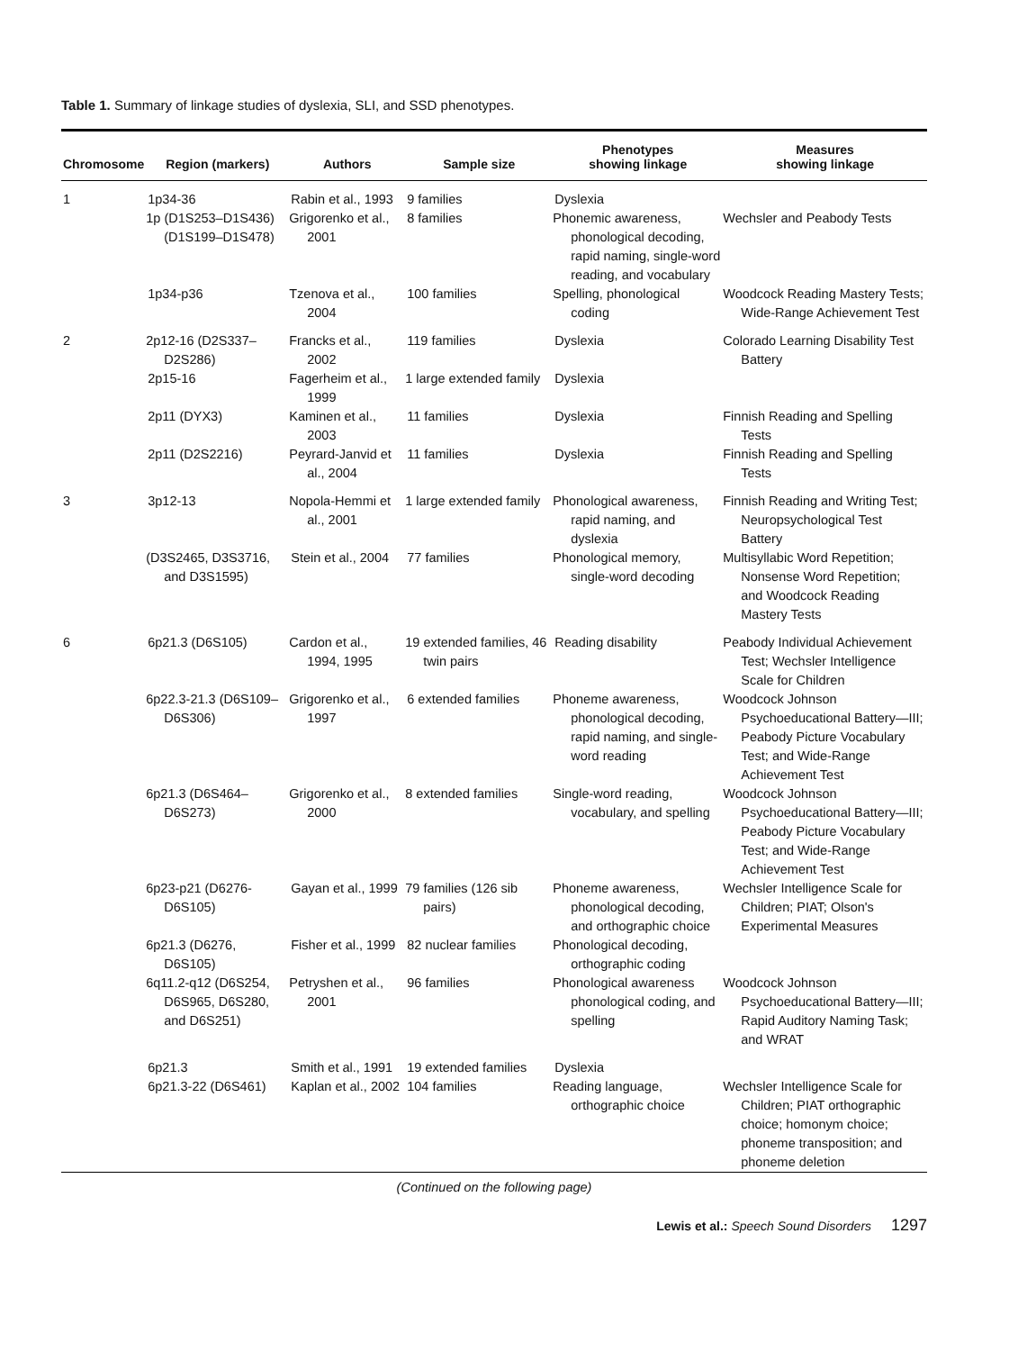Table 1. Summary of linkage studies of dyslexia, SLI, and SSD phenotypes.
| Chromosome | Region (markers) | Authors | Sample size | Phenotypes showing linkage | Measures showing linkage |
| --- | --- | --- | --- | --- | --- |
| 1 | 1p34-36 | Rabin et al., 1993 | 9 families | Dyslexia | |
| | 1p (D1S253–D1S436) (D1S199–D1S478) | Grigorenko et al., 2001 | 8 families | Phonemic awareness, phonological decoding, rapid naming, single-word reading, and vocabulary | Wechsler and Peabody Tests |
| | 1p34-p36 | Tzenova et al., 2004 | 100 families | Spelling, phonological coding | Woodcock Reading Mastery Tests; Wide-Range Achievement Test |
| 2 | 2p12-16 (D2S337–D2S286) | Francks et al., 2002 | 119 families | Dyslexia | Colorado Learning Disability Test Battery |
| | 2p15-16 | Fagerheim et al., 1999 | 1 large extended family | Dyslexia | |
| | 2p11 (DYX3) | Kaminen et al., 2003 | 11 families | Dyslexia | Finnish Reading and Spelling Tests |
| | 2p11 (D2S2216) | Peyrard-Janvid et al., 2004 | 11 families | Dyslexia | Finnish Reading and Spelling Tests |
| 3 | 3p12-13 | Nopola-Hemmi et al., 2001 | 1 large extended family | Phonological awareness, rapid naming, and dyslexia | Finnish Reading and Writing Test; Neuropsychological Test Battery |
| | (D3S2465, D3S3716, and D3S1595) | Stein et al., 2004 | 77 families | Phonological memory, single-word decoding | Multisyllabic Word Repetition; Nonsense Word Repetition; and Woodcock Reading Mastery Tests |
| 6 | 6p21.3 (D6S105) | Cardon et al., 1994, 1995 | 19 extended families, 46 twin pairs | Reading disability | Peabody Individual Achievement Test; Wechsler Intelligence Scale for Children |
| | 6p22.3-21.3 (D6S109–D6S306) | Grigorenko et al., 1997 | 6 extended families | Phoneme awareness, phonological decoding, rapid naming, and single-word reading | Woodcock Johnson Psychoeducational Battery—III; Peabody Picture Vocabulary Test; and Wide-Range Achievement Test |
| | 6p21.3 (D6S464–D6S273) | Grigorenko et al., 2000 | 8 extended families | Single-word reading, vocabulary, and spelling | Woodcock Johnson Psychoeducational Battery—III; Peabody Picture Vocabulary Test; and Wide-Range Achievement Test |
| | 6p23-p21 (D6276-D6S105) | Gayan et al., 1999 | 79 families (126 sib pairs) | Phoneme awareness, phonological decoding, and orthographic choice | Wechsler Intelligence Scale for Children; PIAT; Olson's Experimental Measures |
| | 6p21.3 (D6276, D6S105) | Fisher et al., 1999 | 82 nuclear families | Phonological decoding, orthographic coding | |
| | 6q11.2-q12 (D6S254, D6S965, D6S280, and D6S251) | Petryshen et al., 2001 | 96 families | Phonological awareness phonological coding, and spelling | Woodcock Johnson Psychoeducational Battery—III; Rapid Auditory Naming Task; and WRAT |
| | 6p21.3 | Smith et al., 1991 | 19 extended families | Dyslexia | |
| | 6p21.3-22 (D6S461) | Kaplan et al., 2002 | 104 families | Reading language, orthographic choice | Wechsler Intelligence Scale for Children; PIAT orthographic choice; homonym choice; phoneme transposition; and phoneme deletion |
(Continued on the following page)
Lewis et al.: Speech Sound Disorders 1297